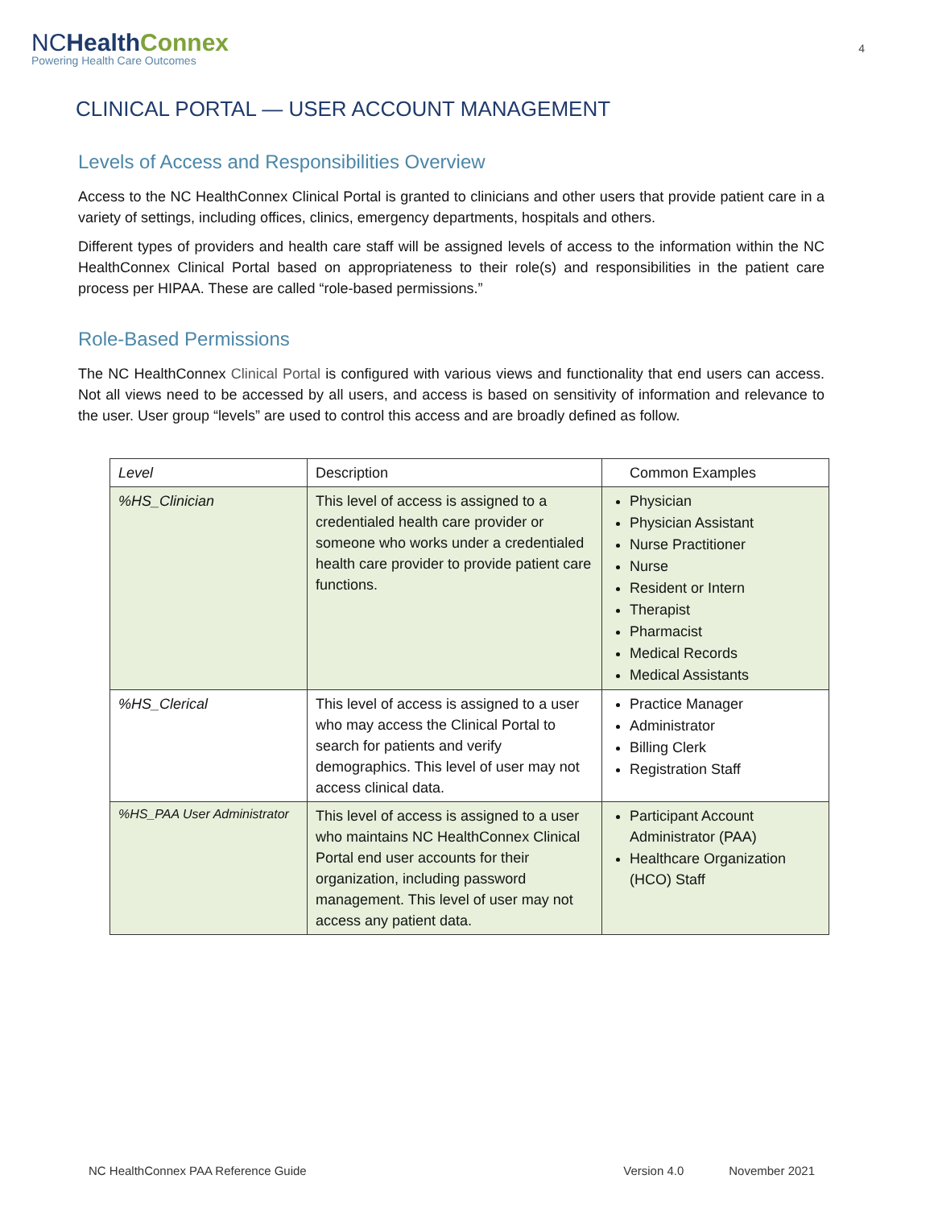NCHealth Connex
Powering Health Care Outcomes
4
CLINICAL PORTAL — USER ACCOUNT MANAGEMENT
Levels of Access and Responsibilities Overview
Access to the NC HealthConnex Clinical Portal is granted to clinicians and other users that provide patient care in a variety of settings, including offices, clinics, emergency departments, hospitals and others.
Different types of providers and health care staff will be assigned levels of access to the information within the NC HealthConnex Clinical Portal based on appropriateness to their role(s) and responsibilities in the patient care process per HIPAA. These are called “role-based permissions.”
Role-Based Permissions
The NC HealthConnex Clinical Portal is configured with various views and functionality that end users can access. Not all views need to be accessed by all users, and access is based on sensitivity of information and relevance to the user. User group “levels” are used to control this access and are broadly defined as follow.
| Level | Description | Common Examples |
| --- | --- | --- |
| %HS_Clinician | This level of access is assigned to a credentialed health care provider or someone who works under a credentialed health care provider to provide patient care functions. | Physician Physician Assistant Nurse Practitioner Nurse Resident or Intern Therapist Pharmacist Medical Records Medical Assistants |
| %HS_Clerical | This level of access is assigned to a user who may access the Clinical Portal to search for patients and verify demographics. This level of user may not access clinical data. | Practice Manager Administrator Billing Clerk Registration Staff |
| %HS_PAA User Administrator | This level of access is assigned to a user who maintains NC HealthConnex Clinical Portal end user accounts for their organization, including password management. This level of user may not access any patient data. | Participant Account Administrator (PAA) Healthcare Organization (HCO) Staff |
NC HealthConnex PAA Reference Guide Version 4.0 November 2021